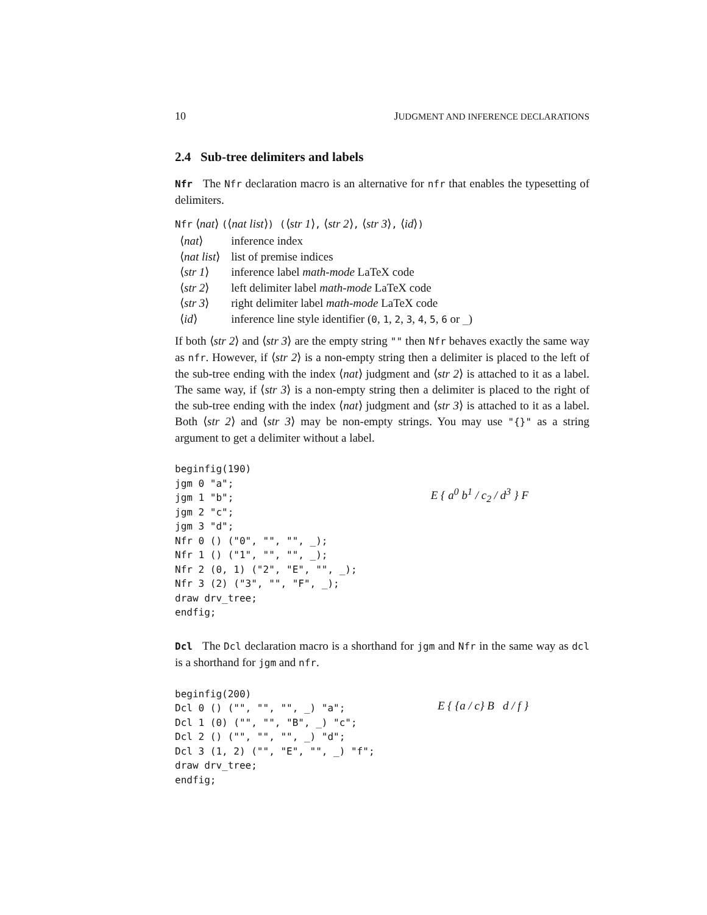10 JUDGMENT AND INFERENCE DECLARATIONS
2.4 Sub-tree delimiters and labels
Nfr The Nfr declaration macro is an alternative for nfr that enables the typesetting of delimiters.
Nfr ⟨nat⟩ (⟨nat list⟩) (⟨str 1⟩, ⟨str 2⟩, ⟨str 3⟩, ⟨id⟩)
| ⟨ nat ⟩ | inference index |
| ⟨ nat list ⟩ | list of premise indices |
| ⟨ str 1 ⟩ | inference label math-mode LaTeX code |
| ⟨ str 2 ⟩ | left delimiter label math-mode LaTeX code |
| ⟨ str 3 ⟩ | right delimiter label math-mode LaTeX code |
| ⟨ id ⟩ | inference line style identifier ( 0 , 1 , 2 , 3 , 4 , 5 , 6 or _ ) |
If both ⟨str 2⟩ and ⟨str 3⟩ are the empty string "" then Nfr behaves exactly the same way as nfr. However, if ⟨str 2⟩ is a non-empty string then a delimiter is placed to the left of the sub-tree ending with the index ⟨nat⟩ judgment and ⟨str 2⟩ is attached to it as a label. The same way, if ⟨str 3⟩ is a non-empty string then a delimiter is placed to the right of the sub-tree ending with the index ⟨nat⟩ judgment and ⟨str 3⟩ is attached to it as a label. Both ⟨str 2⟩ and ⟨str 3⟩ may be non-empty strings. You may use "{}" as a string argument to get a delimiter without a label.
beginfig(190)
jgm 0 "a";
jgm 1 "b";
jgm 2 "c";
jgm 3 "d";
Nfr 0 () ("0", "", "", _);
Nfr 1 () ("1", "", "", _);
Nfr 2 (0, 1) ("2", "E", "", _);
Nfr 3 (2) ("3", "", "F", _);
draw drv_tree;
endfig;
E { a<sup>0</sup> b<sup>1</sup> / c<sub>2</sub> / d<sup>3</sup> } F
Dcl The Dcl declaration macro is a shorthand for jgm and Nfr in the same way as dcl is a shorthand for jgm and nfr.
beginfig(200)
Dcl 0 () ("", "", "", _) "a";
Dcl 1 (0) ("", "", "B", _) "c";
Dcl 2 () ("", "", "", _) "d";
Dcl 3 (1, 2) ("", "E", "", _) "f";
draw drv_tree;
endfig;
E { {a / c} B d / f }